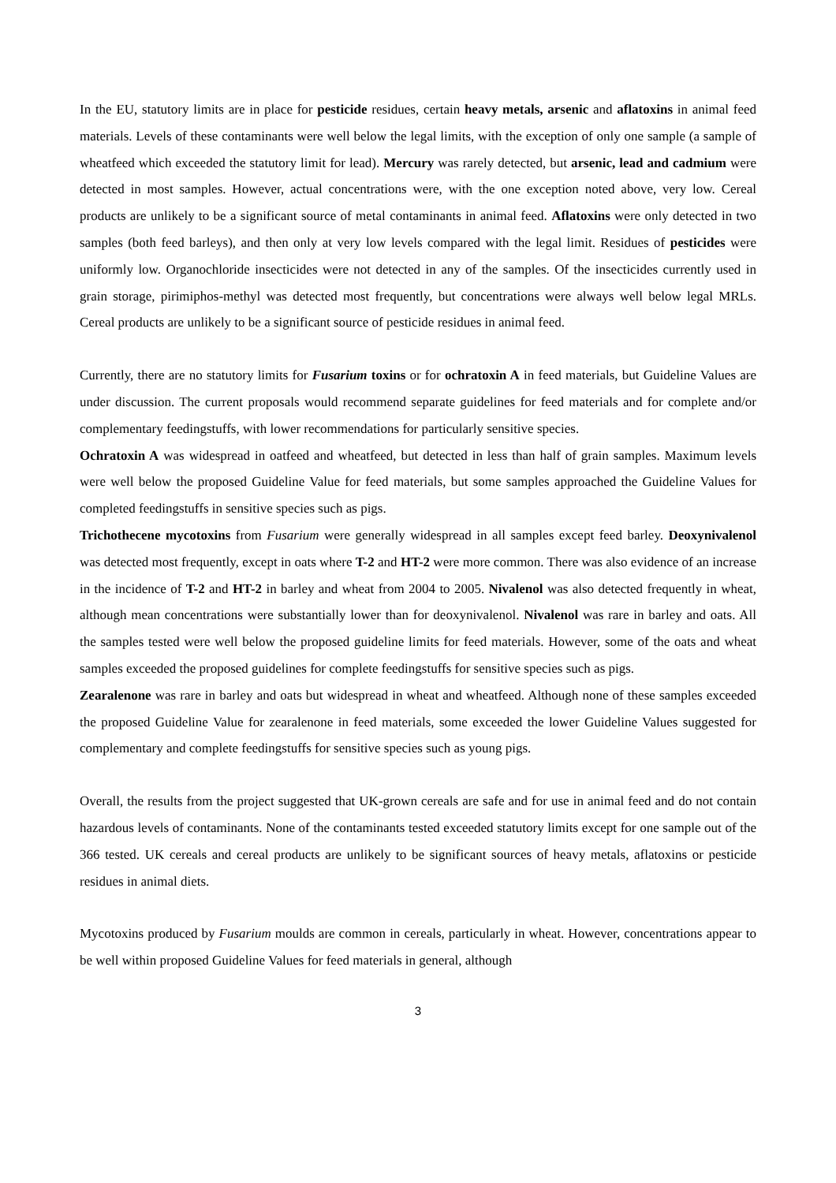In the EU, statutory limits are in place for pesticide residues, certain heavy metals, arsenic and aflatoxins in animal feed materials. Levels of these contaminants were well below the legal limits, with the exception of only one sample (a sample of wheatfeed which exceeded the statutory limit for lead). Mercury was rarely detected, but arsenic, lead and cadmium were detected in most samples. However, actual concentrations were, with the one exception noted above, very low. Cereal products are unlikely to be a significant source of metal contaminants in animal feed. Aflatoxins were only detected in two samples (both feed barleys), and then only at very low levels compared with the legal limit. Residues of pesticides were uniformly low. Organochloride insecticides were not detected in any of the samples. Of the insecticides currently used in grain storage, pirimiphos-methyl was detected most frequently, but concentrations were always well below legal MRLs. Cereal products are unlikely to be a significant source of pesticide residues in animal feed.
Currently, there are no statutory limits for Fusarium toxins or for ochratoxin A in feed materials, but Guideline Values are under discussion. The current proposals would recommend separate guidelines for feed materials and for complete and/or complementary feedingstuffs, with lower recommendations for particularly sensitive species.
Ochratoxin A was widespread in oatfeed and wheatfeed, but detected in less than half of grain samples. Maximum levels were well below the proposed Guideline Value for feed materials, but some samples approached the Guideline Values for completed feedingstuffs in sensitive species such as pigs.
Trichothecene mycotoxins from Fusarium were generally widespread in all samples except feed barley. Deoxynivalenol was detected most frequently, except in oats where T-2 and HT-2 were more common. There was also evidence of an increase in the incidence of T-2 and HT-2 in barley and wheat from 2004 to 2005. Nivalenol was also detected frequently in wheat, although mean concentrations were substantially lower than for deoxynivalenol. Nivalenol was rare in barley and oats. All the samples tested were well below the proposed guideline limits for feed materials. However, some of the oats and wheat samples exceeded the proposed guidelines for complete feedingstuffs for sensitive species such as pigs.
Zearalenone was rare in barley and oats but widespread in wheat and wheatfeed. Although none of these samples exceeded the proposed Guideline Value for zearalenone in feed materials, some exceeded the lower Guideline Values suggested for complementary and complete feedingstuffs for sensitive species such as young pigs.
Overall, the results from the project suggested that UK-grown cereals are safe and for use in animal feed and do not contain hazardous levels of contaminants. None of the contaminants tested exceeded statutory limits except for one sample out of the 366 tested. UK cereals and cereal products are unlikely to be significant sources of heavy metals, aflatoxins or pesticide residues in animal diets.
Mycotoxins produced by Fusarium moulds are common in cereals, particularly in wheat. However, concentrations appear to be well within proposed Guideline Values for feed materials in general, although
3